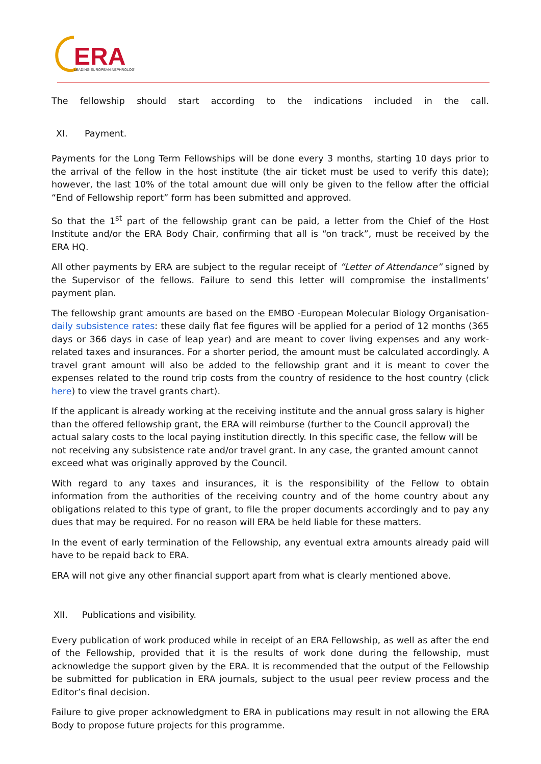ERA
LEADING EUROPEAN NEPHROLOGY
The fellowship should start according to the indications included in the call.
XI. Payment.
Payments for the Long Term Fellowships will be done every 3 months, starting 10 days prior to the arrival of the fellow in the host institute (the air ticket must be used to verify this date); however, the last 10% of the total amount due will only be given to the fellow after the official “End of Fellowship report” form has been submitted and approved.
So that the 1<sup>st</sup> part of the fellowship grant can be paid, a letter from the Chief of the Host Institute and/or the ERA Body Chair, confirming that all is “on track”, must be received by the ERA HQ.
All other payments by ERA are subject to the regular receipt of “Letter of Attendance” signed by the Supervisor of the fellows. Failure to send this letter will compromise the installments’ payment plan.
The fellowship grant amounts are based on the EMBO -European Molecular Biology Organisation- daily subsistence rates: these daily flat fee figures will be applied for a period of 12 months (365 days or 366 days in case of leap year) and are meant to cover living expenses and any work-related taxes and insurances. For a shorter period, the amount must be calculated accordingly. A travel grant amount will also be added to the fellowship grant and it is meant to cover the expenses related to the round trip costs from the country of residence to the host country (click here) to view the travel grants chart).
If the applicant is already working at the receiving institute and the annual gross salary is higher than the offered fellowship grant, the ERA will reimburse (further to the Council approval) the actual salary costs to the local paying institution directly. In this specific case, the fellow will be not receiving any subsistence rate and/or travel grant. In any case, the granted amount cannot exceed what was originally approved by the Council.
With regard to any taxes and insurances, it is the responsibility of the Fellow to obtain information from the authorities of the receiving country and of the home country about any obligations related to this type of grant, to file the proper documents accordingly and to pay any dues that may be required. For no reason will ERA be held liable for these matters.
In the event of early termination of the Fellowship, any eventual extra amounts already paid will have to be repaid back to ERA.
ERA will not give any other financial support apart from what is clearly mentioned above.
XII. Publications and visibility.
Every publication of work produced while in receipt of an ERA Fellowship, as well as after the end of the Fellowship, provided that it is the results of work done during the fellowship, must acknowledge the support given by the ERA. It is recommended that the output of the Fellowship be submitted for publication in ERA journals, subject to the usual peer review process and the Editor’s final decision.
Failure to give proper acknowledgment to ERA in publications may result in not allowing the ERA Body to propose future projects for this programme.